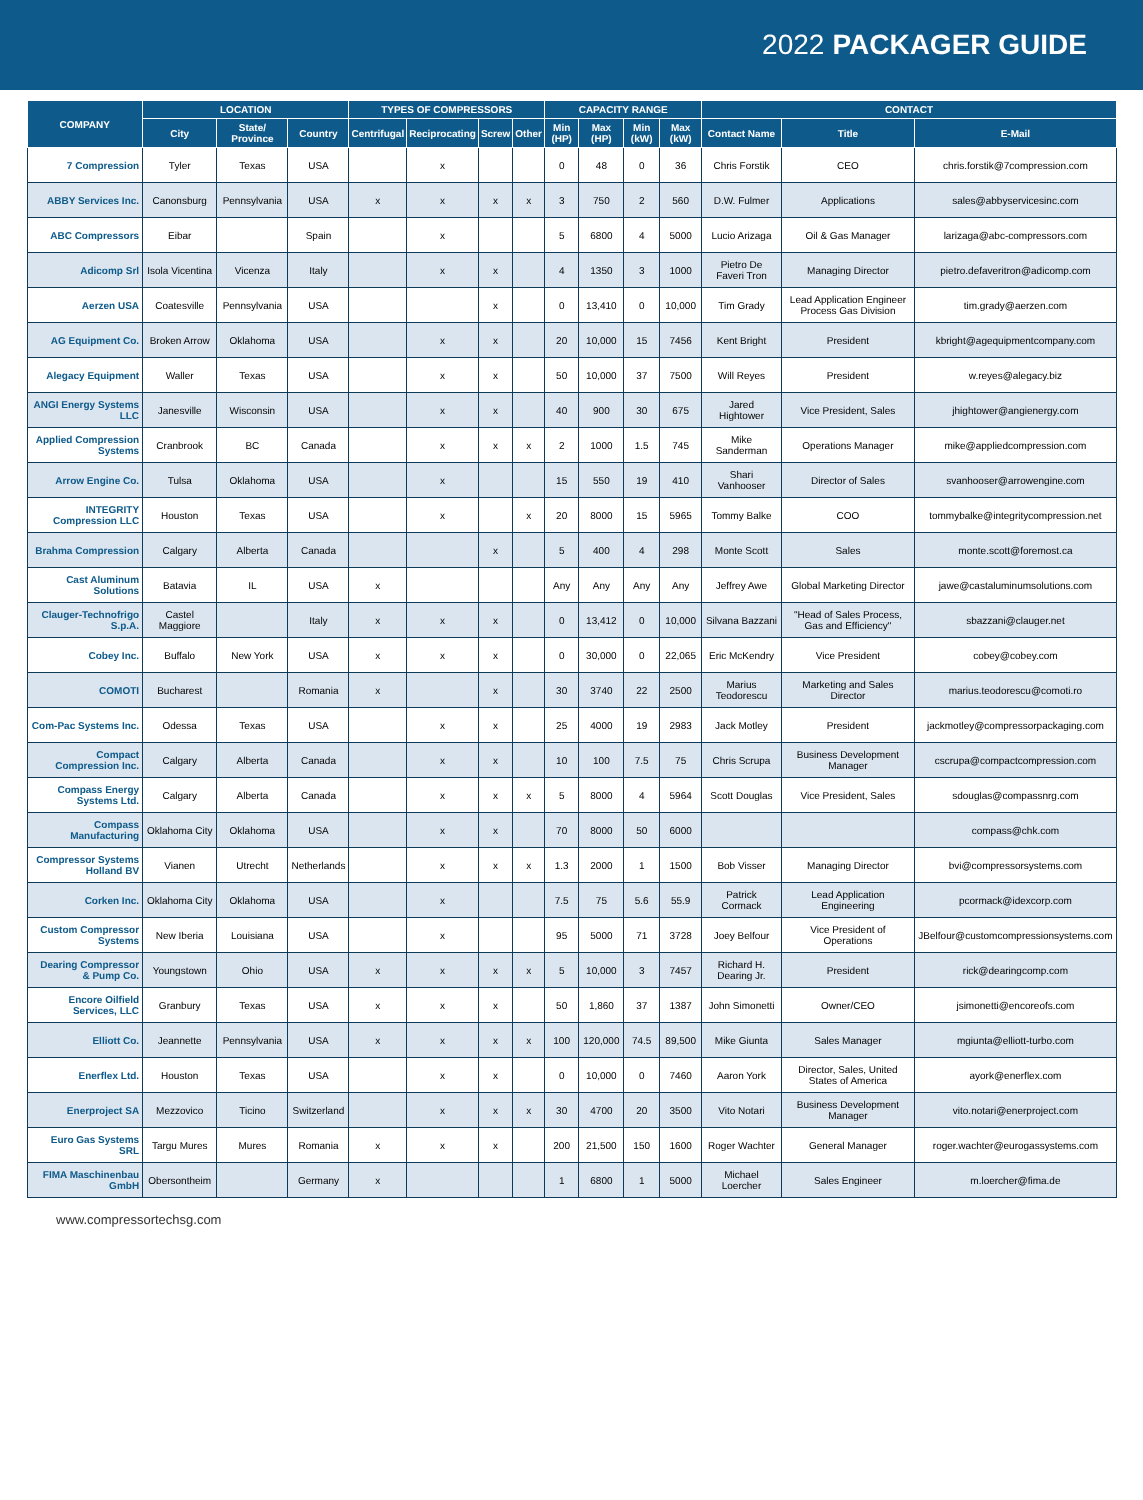2022 PACKAGER GUIDE
| COMPANY | LOCATION | | | TYPES OF COMPRESSORS | | | | CAPACITY RANGE | | | | CONTACT | | |
| --- | --- | --- | --- | --- | --- | --- | --- | --- | --- | --- | --- | --- | --- | --- |
| | City | State/ Province | Country | Centrifugal | Reciprocating | Screw | Other | Min (HP) | Max (HP) | Min (kW) | Max (kW) | Contact Name | Title | E-Mail |
| 7 Compression | Tyler | Texas | USA | | x | | | 0 | 48 | 0 | 36 | Chris Forstik | CEO | chris.forstik@7compression.com |
| ABBY Services Inc. | Canonsburg | Pennsylvania | USA | x | x | x | x | 3 | 750 | 2 | 560 | D.W. Fulmer | Applications | sales@abbyservicesinc.com |
| ABC Compressors | Eibar | | Spain | | x | | | 5 | 6800 | 4 | 5000 | Lucio Arizaga | Oil & Gas Manager | larizaga@abc-compressors.com |
| Adicomp Srl | Isola Vicentina | Vicenza | Italy | | x | x | | 4 | 1350 | 3 | 1000 | Pietro De Faveri Tron | Managing Director | pietro.defaveritron@adicomp.com |
| Aerzen USA | Coatesville | Pennsylvania | USA | | | x | | 0 | 13,410 | 0 | 10,000 | Tim Grady | Lead Application Engineer Process Gas Division | tim.grady@aerzen.com |
| AG Equipment Co. | Broken Arrow | Oklahoma | USA | | x | x | | 20 | 10,000 | 15 | 7456 | Kent Bright | President | kbright@agequipmentcompany.com |
| Alegacy Equipment | Waller | Texas | USA | | x | x | | 50 | 10,000 | 37 | 7500 | Will Reyes | President | w.reyes@alegacy.biz |
| ANGI Energy Systems LLC | Janesville | Wisconsin | USA | | x | x | | 40 | 900 | 30 | 675 | Jared Hightower | Vice President, Sales | jhightower@angienergy.com |
| Applied Compression Systems | Cranbrook | BC | Canada | | x | x | x | 2 | 1000 | 1.5 | 745 | Mike Sanderman | Operations Manager | mike@appliedcompression.com |
| Arrow Engine Co. | Tulsa | Oklahoma | USA | | x | | | 15 | 550 | 19 | 410 | Shari Vanhooser | Director of Sales | svanhooser@arrowengine.com |
| INTEGRITY Compression LLC | Houston | Texas | USA | | x | | x | 20 | 8000 | 15 | 5965 | Tommy Balke | COO | tommybalke@integritycompression.net |
| Brahma Compression | Calgary | Alberta | Canada | | | x | | 5 | 400 | 4 | 298 | Monte Scott | Sales | monte.scott@foremost.ca |
| Cast Aluminum Solutions | Batavia | IL | USA | x | | | | Any | Any | Any | Any | Jeffrey Awe | Global Marketing Director | jawe@castaluminumsolutions.com |
| Clauger-Technofrigo S.p.A. | Castel Maggiore | | Italy | x | x | x | | 0 | 13,412 | 0 | 10,000 | Silvana Bazzani | "Head of Sales Process, Gas and Efficiency" | sbazzani@clauger.net |
| Cobey Inc. | Buffalo | New York | USA | x | x | x | | 0 | 30,000 | 0 | 22,065 | Eric McKendry | Vice President | cobey@cobey.com |
| COMOTI | Bucharest | | Romania | x | | x | | 30 | 3740 | 22 | 2500 | Marius Teodorescu | Marketing and Sales Director | marius.teodorescu@comoti.ro |
| Com-Pac Systems Inc. | Odessa | Texas | USA | | x | x | | 25 | 4000 | 19 | 2983 | Jack Motley | President | jackmotley@compressorpackaging.com |
| Compact Compression Inc. | Calgary | Alberta | Canada | | x | x | | 10 | 100 | 7.5 | 75 | Chris Scrupa | Business Development Manager | cscrupa@compactcompression.com |
| Compass Energy Systems Ltd. | Calgary | Alberta | Canada | | x | x | x | 5 | 8000 | 4 | 5964 | Scott Douglas | Vice President, Sales | sdouglas@compassnrg.com |
| Compass Manufacturing | Oklahoma City | Oklahoma | USA | | x | x | | 70 | 8000 | 50 | 6000 | | | compass@chk.com |
| Compressor Systems Holland BV | Vianen | Utrecht | Netherlands | | x | x | x | 1.3 | 2000 | 1 | 1500 | Bob Visser | Managing Director | bvi@compressorsystems.com |
| Corken Inc. | Oklahoma City | Oklahoma | USA | | x | | | 7.5 | 75 | 5.6 | 55.9 | Patrick Cormack | Lead Application Engineering | pcormack@idexcorp.com |
| Custom Compressor Systems | New Iberia | Louisiana | USA | | x | | | 95 | 5000 | 71 | 3728 | Joey Belfour | Vice President of Operations | JBelfour@customcompressionsystems.com |
| Dearing Compressor & Pump Co. | Youngstown | Ohio | USA | x | x | x | x | 5 | 10,000 | 3 | 7457 | Richard H. Dearing Jr. | President | rick@dearingcomp.com |
| Encore Oilfield Services, LLC | Granbury | Texas | USA | x | x | x | | 50 | 1,860 | 37 | 1387 | John Simonetti | Owner/CEO | jsimonetti@encoreofs.com |
| Elliott Co. | Jeannette | Pennsylvania | USA | x | x | x | x | 100 | 120,000 | 74.5 | 89,500 | Mike Giunta | Sales Manager | mgiunta@elliott-turbo.com |
| Enerflex Ltd. | Houston | Texas | USA | | x | x | | 0 | 10,000 | 0 | 7460 | Aaron York | Director, Sales, United States of America | ayork@enerflex.com |
| Enerproject SA | Mezzovico | Ticino | Switzerland | | x | x | x | 30 | 4700 | 20 | 3500 | Vito Notari | Business Development Manager | vito.notari@enerproject.com |
| Euro Gas Systems SRL | Targu Mures | Mures | Romania | x | x | x | | 200 | 21,500 | 150 | 1600 | Roger Wachter | General Manager | roger.wachter@eurogassystems.com |
| FIMA Maschinenbau GmbH | Obersontheim | | Germany | x | | | | 1 | 6800 | 1 | 5000 | Michael Loercher | Sales Engineer | m.loercher@fima.de |
www.compressortechsg.com